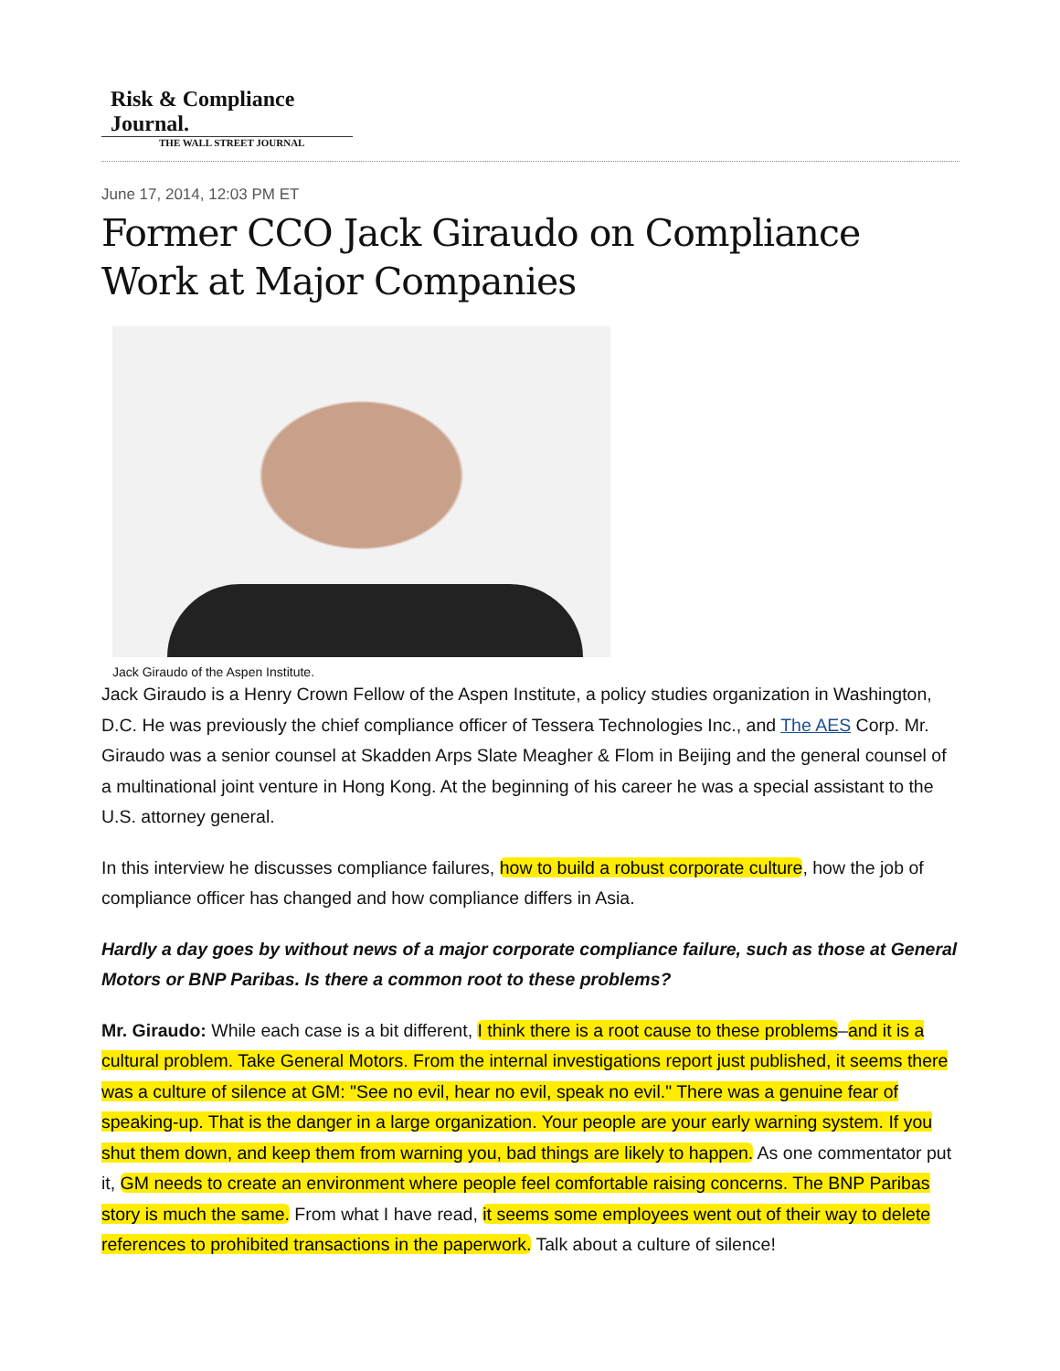Risk & Compliance Journal.
THE WALL STREET JOURNAL
June 17, 2014, 12:03 PM ET
Former CCO Jack Giraudo on Compliance Work at Major Companies
Jack Giraudo of the Aspen Institute.
Jack Giraudo is a Henry Crown Fellow of the Aspen Institute, a policy studies organization in Washington, D.C. He was previously the chief compliance officer of Tessera Technologies Inc., and The AES Corp. Mr. Giraudo was a senior counsel at Skadden Arps Slate Meagher & Flom in Beijing and the general counsel of a multinational joint venture in Hong Kong. At the beginning of his career he was a special assistant to the U.S. attorney general.
In this interview he discusses compliance failures, how to build a robust corporate culture, how the job of compliance officer has changed and how compliance differs in Asia.
Hardly a day goes by without news of a major corporate compliance failure, such as those at General Motors or BNP Paribas. Is there a common root to these problems?
Mr. Giraudo: While each case is a bit different, I think there is a root cause to these problems–and it is a cultural problem. Take General Motors. From the internal investigations report just published, it seems there was a culture of silence at GM: "See no evil, hear no evil, speak no evil." There was a genuine fear of speaking-up. That is the danger in a large organization. Your people are your early warning system. If you shut them down, and keep them from warning you, bad things are likely to happen. As one commentator put it, GM needs to create an environment where people feel comfortable raising concerns. The BNP Paribas story is much the same. From what I have read, it seems some employees went out of their way to delete references to prohibited transactions in the paperwork. Talk about a culture of silence!